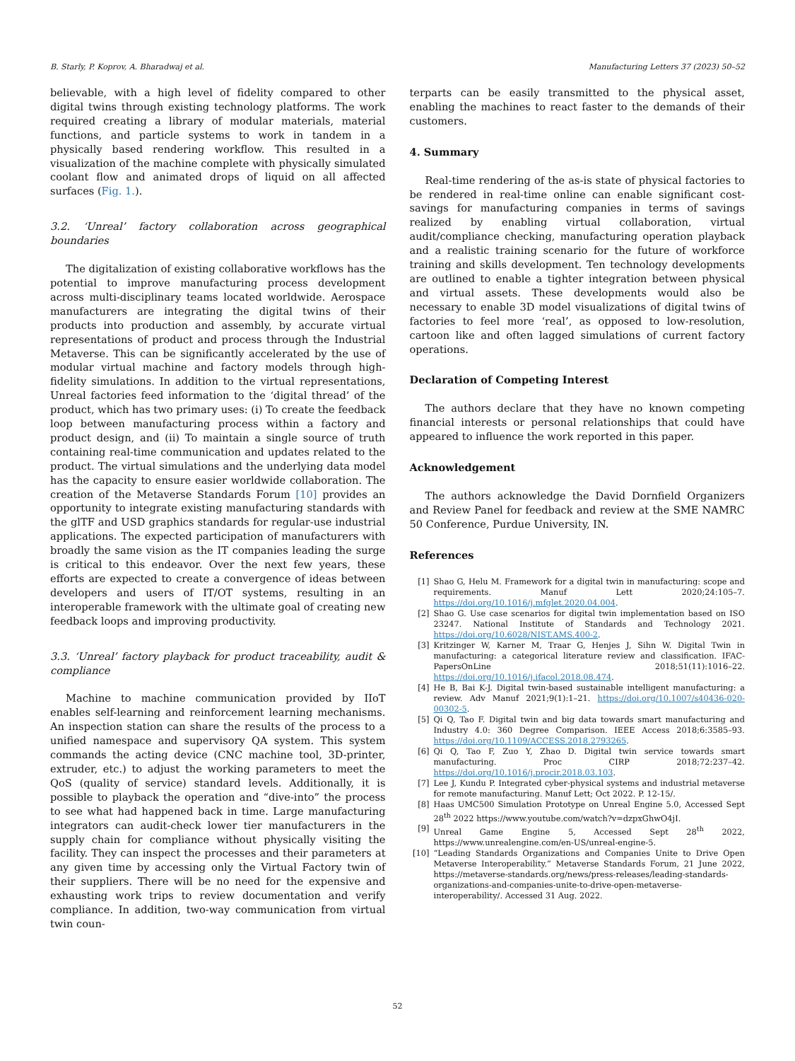B. Starly, P. Koprov, A. Bharadwaj et al. Manufacturing Letters 37 (2023) 50–52
believable, with a high level of fidelity compared to other digital twins through existing technology platforms. The work required creating a library of modular materials, material functions, and particle systems to work in tandem in a physically based rendering workflow. This resulted in a visualization of the machine complete with physically simulated coolant flow and animated drops of liquid on all affected surfaces (Fig. 1.).
3.2. ‘Unreal’ factory collaboration across geographical boundaries
The digitalization of existing collaborative workflows has the potential to improve manufacturing process development across multi-disciplinary teams located worldwide. Aerospace manufacturers are integrating the digital twins of their products into production and assembly, by accurate virtual representations of product and process through the Industrial Metaverse. This can be significantly accelerated by the use of modular virtual machine and factory models through high-fidelity simulations. In addition to the virtual representations, Unreal factories feed information to the ‘digital thread’ of the product, which has two primary uses: (i) To create the feedback loop between manufacturing process within a factory and product design, and (ii) To maintain a single source of truth containing real-time communication and updates related to the product. The virtual simulations and the underlying data model has the capacity to ensure easier worldwide collaboration. The creation of the Metaverse Standards Forum [10] provides an opportunity to integrate existing manufacturing standards with the glTF and USD graphics standards for regular-use industrial applications. The expected participation of manufacturers with broadly the same vision as the IT companies leading the surge is critical to this endeavor. Over the next few years, these efforts are expected to create a convergence of ideas between developers and users of IT/OT systems, resulting in an interoperable framework with the ultimate goal of creating new feedback loops and improving productivity.
3.3. ‘Unreal’ factory playback for product traceability, audit & compliance
Machine to machine communication provided by IIoT enables self-learning and reinforcement learning mechanisms. An inspection station can share the results of the process to a unified namespace and supervisory QA system. This system commands the acting device (CNC machine tool, 3D-printer, extruder, etc.) to adjust the working parameters to meet the QoS (quality of service) standard levels. Additionally, it is possible to playback the operation and “dive-into” the process to see what had happened back in time. Large manufacturing integrators can audit-check lower tier manufacturers in the supply chain for compliance without physically visiting the facility. They can inspect the processes and their parameters at any given time by accessing only the Virtual Factory twin of their suppliers. There will be no need for the expensive and exhausting work trips to review documentation and verify compliance. In addition, two-way communication from virtual twin coun-
terparts can be easily transmitted to the physical asset, enabling the machines to react faster to the demands of their customers.
4. Summary
Real-time rendering of the as-is state of physical factories to be rendered in real-time online can enable significant cost-savings for manufacturing companies in terms of savings realized by enabling virtual collaboration, virtual audit/compliance checking, manufacturing operation playback and a realistic training scenario for the future of workforce training and skills development. Ten technology developments are outlined to enable a tighter integration between physical and virtual assets. These developments would also be necessary to enable 3D model visualizations of digital twins of factories to feel more ‘real’, as opposed to low-resolution, cartoon like and often lagged simulations of current factory operations.
Declaration of Competing Interest
The authors declare that they have no known competing financial interests or personal relationships that could have appeared to influence the work reported in this paper.
Acknowledgement
The authors acknowledge the David Dornfield Organizers and Review Panel for feedback and review at the SME NAMRC 50 Conference, Purdue University, IN.
References
[1] Shao G, Helu M. Framework for a digital twin in manufacturing: scope and requirements. Manuf Lett 2020;24:105–7. https://doi.org/10.1016/j.mfglet.2020.04.004.
[2] Shao G. Use case scenarios for digital twin implementation based on ISO 23247. National Institute of Standards and Technology 2021. https://doi.org/10.6028/NIST.AMS.400-2.
[3] Kritzinger W, Karner M, Traar G, Henjes J, Sihn W. Digital Twin in manufacturing: a categorical literature review and classification. IFAC-PapersOnLine 2018;51(11):1016–22. https://doi.org/10.1016/j.ifacol.2018.08.474.
[4] He B, Bai K-J. Digital twin-based sustainable intelligent manufacturing: a review. Adv Manuf 2021;9(1):1–21. https://doi.org/10.1007/s40436-020-00302-5.
[5] Qi Q, Tao F. Digital twin and big data towards smart manufacturing and Industry 4.0: 360 Degree Comparison. IEEE Access 2018;6:3585–93. https://doi.org/10.1109/ACCESS.2018.2793265.
[6] Qi Q, Tao F, Zuo Y, Zhao D. Digital twin service towards smart manufacturing. Proc CIRP 2018;72:237–42. https://doi.org/10.1016/j.procir.2018.03.103.
[7] Lee J, Kundu P. Integrated cyber-physical systems and industrial metaverse for remote manufacturing. Manuf Lett; Oct 2022. P. 12-15/.
[8] Haas UMC500 Simulation Prototype on Unreal Engine 5.0, Accessed Sept 28<sup>th</sup> 2022 https://www.youtube.com/watch?v=dzpxGhwO4jI.
[9] Unreal Game Engine 5, Accessed Sept 28<sup>th</sup> 2022, https://www.unrealengine.com/en-US/unreal-engine-5.
[10] “Leading Standards Organizations and Companies Unite to Drive Open Metaverse Interoperability.” Metaverse Standards Forum, 21 June 2022, https://metaverse-standards.org/news/press-releases/leading-standards-organizations-and-companies-unite-to-drive-open-metaverse-interoperability/. Accessed 31 Aug. 2022.
52